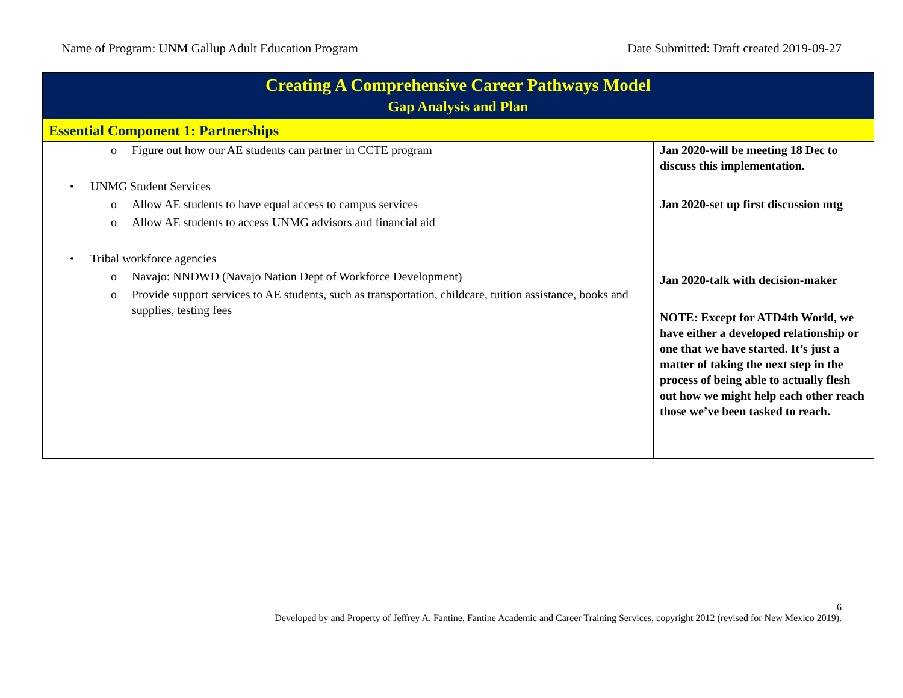Name of Program: UNM Gallup Adult Education Program Date Submitted: Draft created 2019-09-27
| Creating A Comprehensive Career Pathways Model Gap Analysis and Plan | |
| --- | --- |
| Essential Component 1: Partnerships | |
| o Figure out how our AE students can partner in CCTE program • UNMG Student Services o Allow AE students to have equal access to campus services o Allow AE students to access UNMG advisors and financial aid • Tribal workforce agencies o Navajo: NNDWD (Navajo Nation Dept of Workforce Development) o Provide support services to AE students, such as transportation, childcare, tuition assistance, books and supplies, testing fees | Jan 2020-will be meeting 18 Dec to discuss this implementation. Jan 2020-set up first discussion mtg Jan 2020-talk with decision-maker NOTE: Except for ATD4th World, we have either a developed relationship or one that we have started. It’s just a matter of taking the next step in the process of being able to actually flesh out how we might help each other reach those we’ve been tasked to reach. |
6
Developed by and Property of Jeffrey A. Fantine, Fantine Academic and Career Training Services, copyright 2012 (revised for New Mexico 2019).